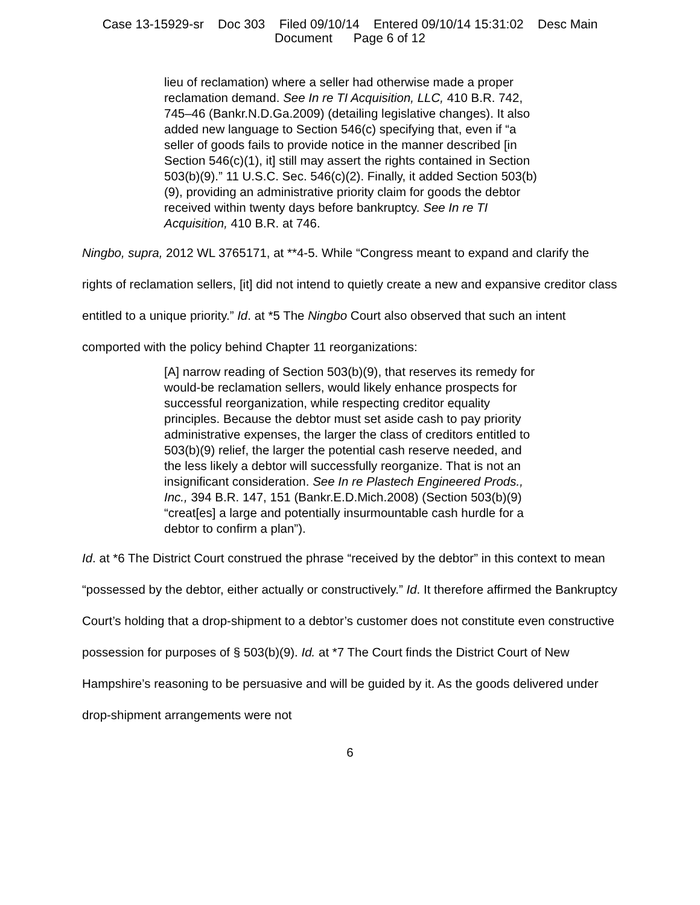Case 13-15929-sr Doc 303 Filed 09/10/14 Entered 09/10/14 15:31:02 Desc Main
Document Page 6 of 12
lieu of reclamation) where a seller had otherwise made a proper reclamation demand. See In re TI Acquisition, LLC, 410 B.R. 742, 745–46 (Bankr.N.D.Ga.2009) (detailing legislative changes). It also added new language to Section 546(c) specifying that, even if “a seller of goods fails to provide notice in the manner described [in Section 546(c)(1), it] still may assert the rights contained in Section 503(b)(9).” 11 U.S.C. Sec. 546(c)(2). Finally, it added Section 503(b)(9), providing an administrative priority claim for goods the debtor received within twenty days before bankruptcy. See In re TI Acquisition, 410 B.R. at 746.
Ningbo, supra, 2012 WL 3765171, at **4-5. While “Congress meant to expand and clarify the rights of reclamation sellers, [it] did not intend to quietly create a new and expansive creditor class entitled to a unique priority.” Id. at *5 The Ningbo Court also observed that such an intent comported with the policy behind Chapter 11 reorganizations:
[A] narrow reading of Section 503(b)(9), that reserves its remedy for would-be reclamation sellers, would likely enhance prospects for successful reorganization, while respecting creditor equality principles. Because the debtor must set aside cash to pay priority administrative expenses, the larger the class of creditors entitled to 503(b)(9) relief, the larger the potential cash reserve needed, and the less likely a debtor will successfully reorganize. That is not an insignificant consideration. See In re Plastech Engineered Prods., Inc., 394 B.R. 147, 151 (Bankr.E.D.Mich.2008) (Section 503(b)(9) “creat[es] a large and potentially insurmountable cash hurdle for a debtor to confirm a plan”).
Id. at *6 The District Court construed the phrase “received by the debtor” in this context to mean “possessed by the debtor, either actually or constructively.” Id. It therefore affirmed the Bankruptcy Court’s holding that a drop-shipment to a debtor’s customer does not constitute even constructive possession for purposes of § 503(b)(9). Id. at *7 The Court finds the District Court of New Hampshire’s reasoning to be persuasive and will be guided by it. As the goods delivered under drop-shipment arrangements were not
6